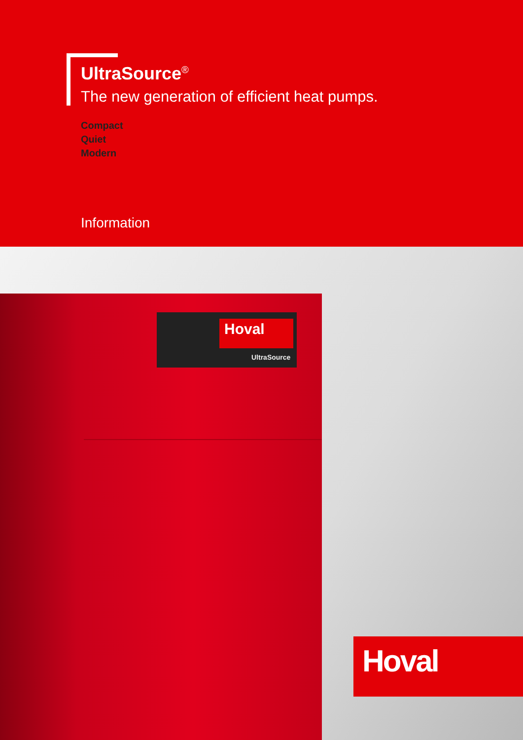UltraSource<sup>®</sup>
The new generation of efficient heat pumps.
Compact
Quiet
Modern
Information
Hoval
UltraSource
Hoval